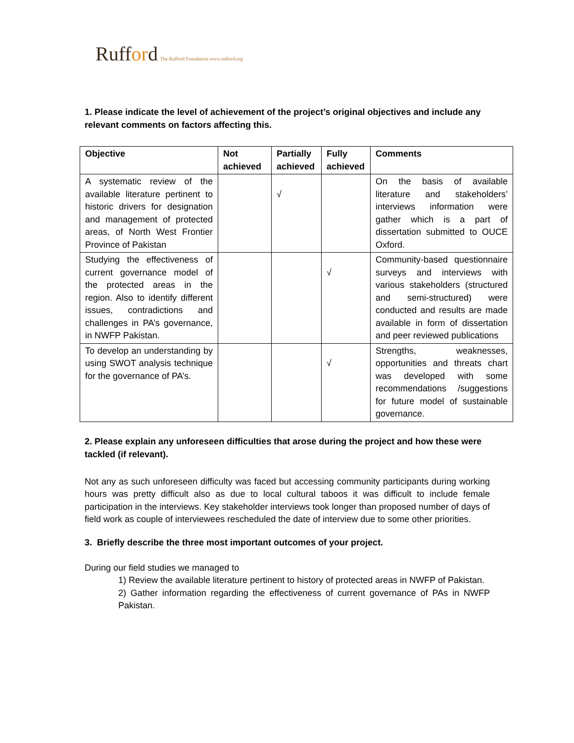Rufford The Rufford Foundation www.rufford.org
1. Please indicate the level of achievement of the project’s original objectives and include any relevant comments on factors affecting this.
| Objective | Not achieved | Partially achieved | Fully achieved | Comments |
| --- | --- | --- | --- | --- |
| A systematic review of the available literature pertinent to historic drivers for designation and management of protected areas, of North West Frontier Province of Pakistan | | √ | | On the basis of available literature and stakeholders’ interviews information were gather which is a part of dissertation submitted to OUCE Oxford. |
| Studying the effectiveness of current governance model of the protected areas in the region. Also to identify different issues, contradictions and challenges in PA’s governance, in NWFP Pakistan. | | | √ | Community-based questionnaire surveys and interviews with various stakeholders (structured and semi-structured) were conducted and results are made available in form of dissertation and peer reviewed publications |
| To develop an understanding by using SWOT analysis technique for the governance of PA’s. | | | √ | Strengths, weaknesses, opportunities and threats chart was developed with some recommendations /suggestions for future model of sustainable governance. |
2. Please explain any unforeseen difficulties that arose during the project and how these were tackled (if relevant).
Not any as such unforeseen difficulty was faced but accessing community participants during working hours was pretty difficult also as due to local cultural taboos it was difficult to include female participation in the interviews. Key stakeholder interviews took longer than proposed number of days of field work as couple of interviewees rescheduled the date of interview due to some other priorities.
3. Briefly describe the three most important outcomes of your project.
During our field studies we managed to
1) Review the available literature pertinent to history of protected areas in NWFP of Pakistan.
2) Gather information regarding the effectiveness of current governance of PAs in NWFP Pakistan.